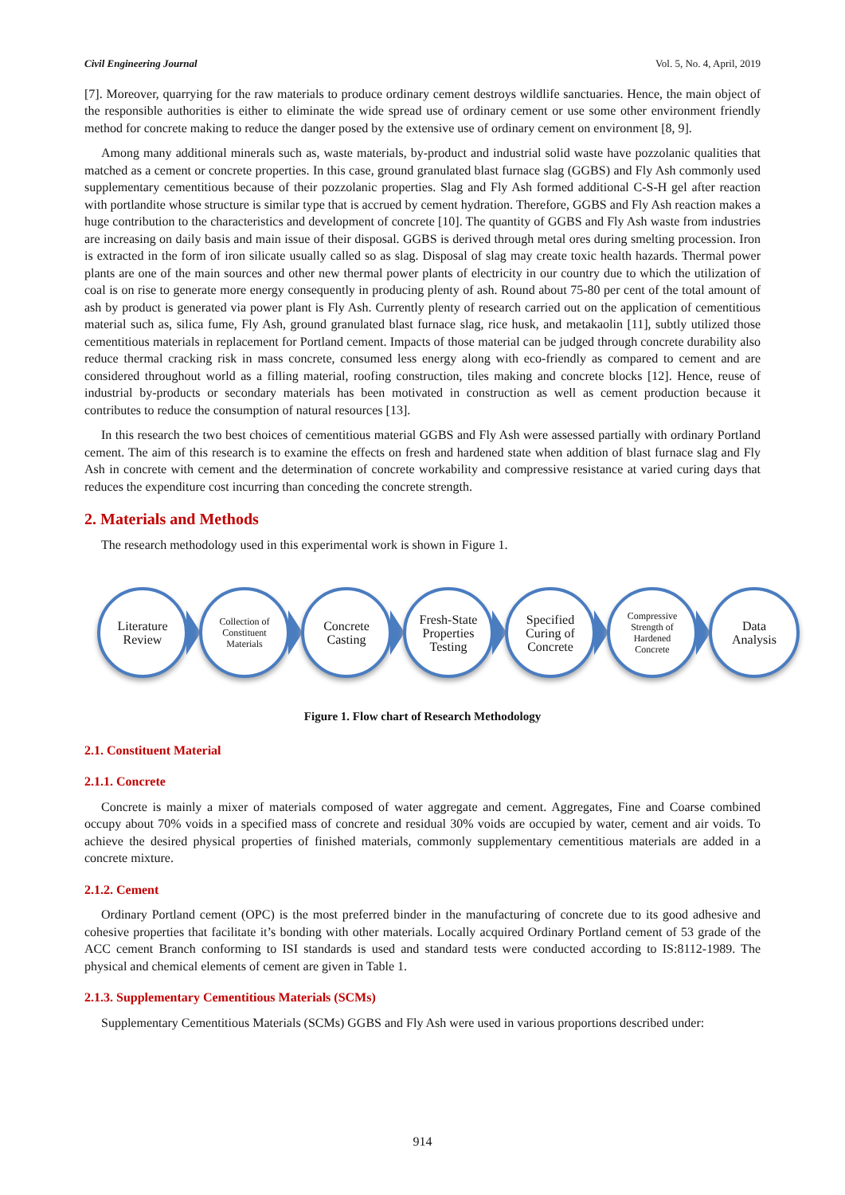Civil Engineering Journal Vol. 5, No. 4, April, 2019
[7]. Moreover, quarrying for the raw materials to produce ordinary cement destroys wildlife sanctuaries. Hence, the main object of the responsible authorities is either to eliminate the wide spread use of ordinary cement or use some other environment friendly method for concrete making to reduce the danger posed by the extensive use of ordinary cement on environment [8, 9].
Among many additional minerals such as, waste materials, by-product and industrial solid waste have pozzolanic qualities that matched as a cement or concrete properties. In this case, ground granulated blast furnace slag (GGBS) and Fly Ash commonly used supplementary cementitious because of their pozzolanic properties. Slag and Fly Ash formed additional C-S-H gel after reaction with portlandite whose structure is similar type that is accrued by cement hydration. Therefore, GGBS and Fly Ash reaction makes a huge contribution to the characteristics and development of concrete [10]. The quantity of GGBS and Fly Ash waste from industries are increasing on daily basis and main issue of their disposal. GGBS is derived through metal ores during smelting procession. Iron is extracted in the form of iron silicate usually called so as slag. Disposal of slag may create toxic health hazards. Thermal power plants are one of the main sources and other new thermal power plants of electricity in our country due to which the utilization of coal is on rise to generate more energy consequently in producing plenty of ash. Round about 75-80 per cent of the total amount of ash by product is generated via power plant is Fly Ash. Currently plenty of research carried out on the application of cementitious material such as, silica fume, Fly Ash, ground granulated blast furnace slag, rice husk, and metakaolin [11], subtly utilized those cementitious materials in replacement for Portland cement. Impacts of those material can be judged through concrete durability also reduce thermal cracking risk in mass concrete, consumed less energy along with eco-friendly as compared to cement and are considered throughout world as a filling material, roofing construction, tiles making and concrete blocks [12]. Hence, reuse of industrial by-products or secondary materials has been motivated in construction as well as cement production because it contributes to reduce the consumption of natural resources [13].
In this research the two best choices of cementitious material GGBS and Fly Ash were assessed partially with ordinary Portland cement. The aim of this research is to examine the effects on fresh and hardened state when addition of blast furnace slag and Fly Ash in concrete with cement and the determination of concrete workability and compressive resistance at varied curing days that reduces the expenditure cost incurring than conceding the concrete strength.
2. Materials and Methods
The research methodology used in this experimental work is shown in Figure 1.
Literature
Review
Collection of
Constituent
Materials
Concrete
Casting
Fresh-State
Properties
Testing
Specified
Curing of
Concrete
Compressive
Strength of
Hardened
Concrete
Data
Analysis
Figure 1. Flow chart of Research Methodology
2.1. Constituent Material
2.1.1. Concrete
Concrete is mainly a mixer of materials composed of water aggregate and cement. Aggregates, Fine and Coarse combined occupy about 70% voids in a specified mass of concrete and residual 30% voids are occupied by water, cement and air voids. To achieve the desired physical properties of finished materials, commonly supplementary cementitious materials are added in a concrete mixture.
2.1.2. Cement
Ordinary Portland cement (OPC) is the most preferred binder in the manufacturing of concrete due to its good adhesive and cohesive properties that facilitate it’s bonding with other materials. Locally acquired Ordinary Portland cement of 53 grade of the ACC cement Branch conforming to ISI standards is used and standard tests were conducted according to IS:8112-1989. The physical and chemical elements of cement are given in Table 1.
2.1.3. Supplementary Cementitious Materials (SCMs)
Supplementary Cementitious Materials (SCMs) GGBS and Fly Ash were used in various proportions described under:
914